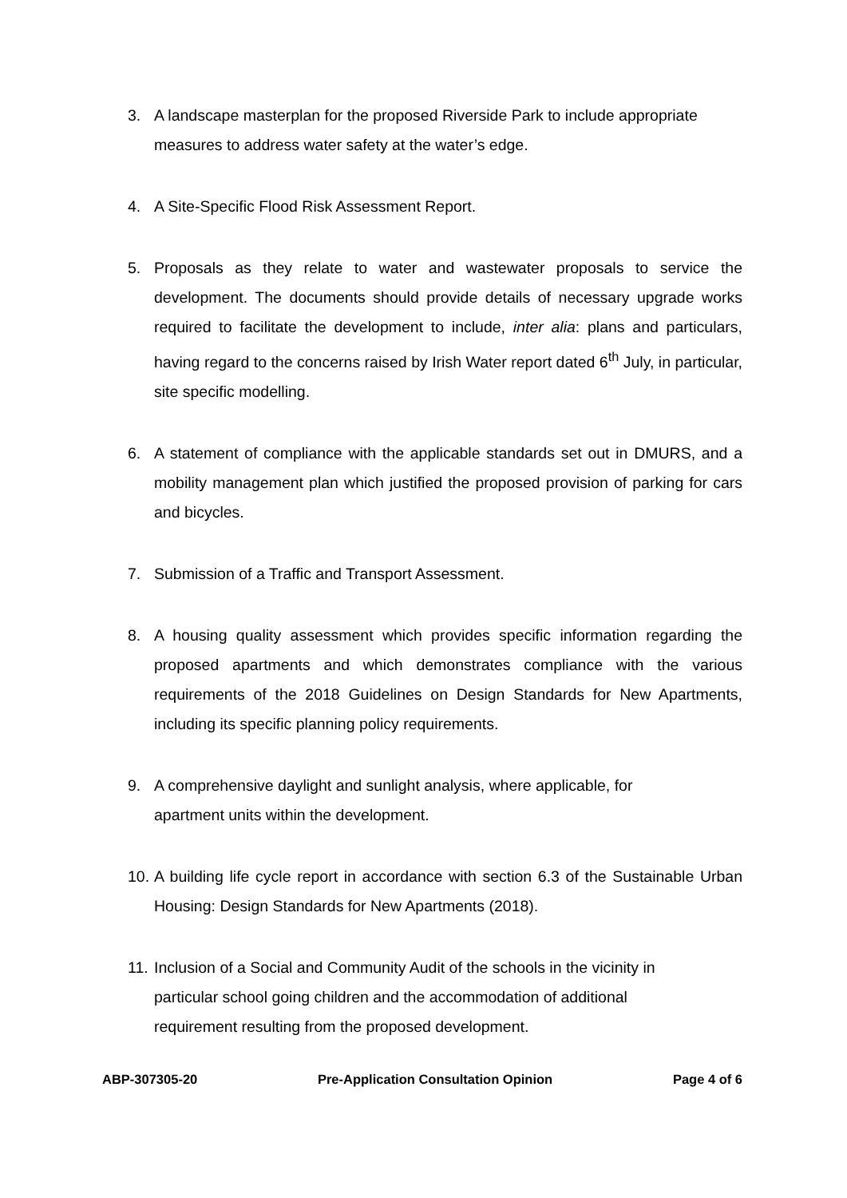3. A landscape masterplan for the proposed Riverside Park to include appropriate measures to address water safety at the water’s edge.
4. A Site-Specific Flood Risk Assessment Report.
5. Proposals as they relate to water and wastewater proposals to service the development. The documents should provide details of necessary upgrade works required to facilitate the development to include, inter alia: plans and particulars, having regard to the concerns raised by Irish Water report dated 6<sup>th</sup> July, in particular, site specific modelling.
6. A statement of compliance with the applicable standards set out in DMURS, and a mobility management plan which justified the proposed provision of parking for cars and bicycles.
7. Submission of a Traffic and Transport Assessment.
8. A housing quality assessment which provides specific information regarding the proposed apartments and which demonstrates compliance with the various requirements of the 2018 Guidelines on Design Standards for New Apartments, including its specific planning policy requirements.
9. A comprehensive daylight and sunlight analysis, where applicable, for
apartment units within the development.
10.
A building life cycle report in accordance with section 6.3 of the Sustainable Urban Housing: Design Standards for New Apartments (2018).
11.
Inclusion of a Social and Community Audit of the schools in the vicinity in
particular school going children and the accommodation of additional
requirement resulting from the proposed development.
ABP-307305-20 Pre-Application Consultation Opinion Page 4 of 6